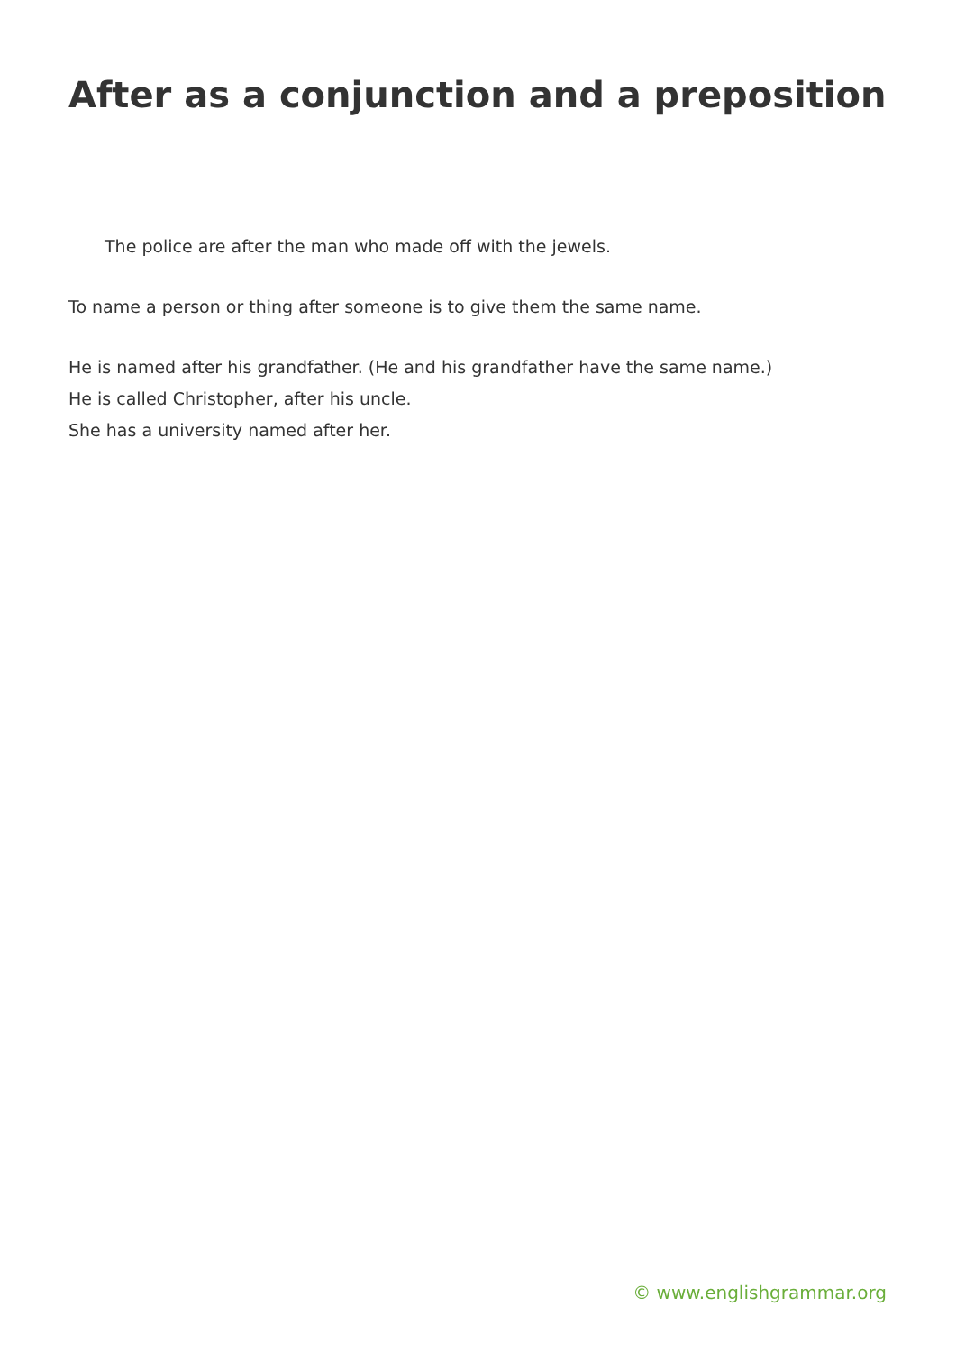After as a conjunction and a preposition
The police are after the man who made off with the jewels.
To name a person or thing after someone is to give them the same name.
He is named after his grandfather. (He and his grandfather have the same name.)
He is called Christopher, after his uncle.
She has a university named after her.
© www.englishgrammar.org